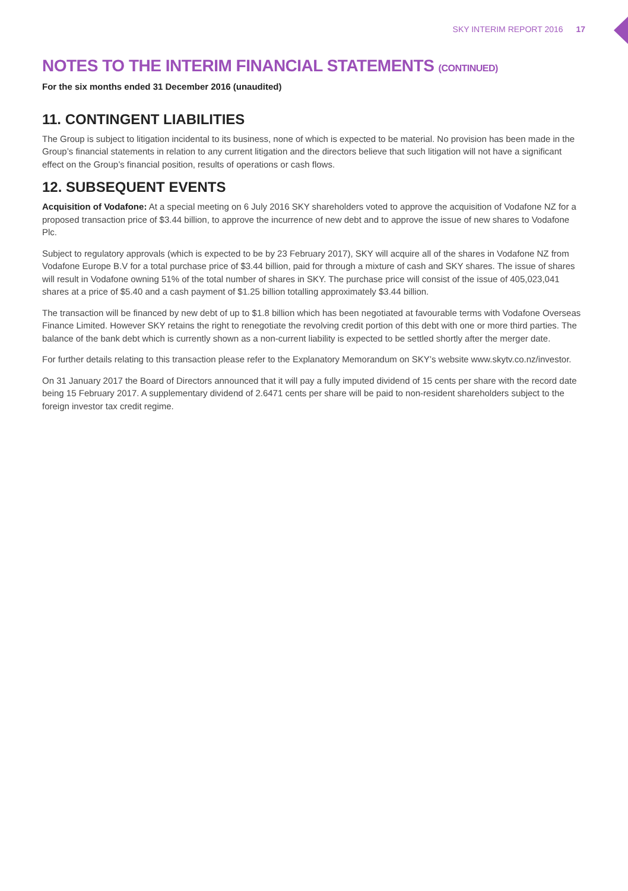SKY INTERIM REPORT 2016 17
NOTES TO THE INTERIM FINANCIAL STATEMENTS (CONTINUED)
For the six months ended 31 December 2016 (unaudited)
11. CONTINGENT LIABILITIES
The Group is subject to litigation incidental to its business, none of which is expected to be material. No provision has been made in the Group’s financial statements in relation to any current litigation and the directors believe that such litigation will not have a significant effect on the Group’s financial position, results of operations or cash flows.
12. SUBSEQUENT EVENTS
Acquisition of Vodafone: At a special meeting on 6 July 2016 SKY shareholders voted to approve the acquisition of Vodafone NZ for a proposed transaction price of $3.44 billion, to approve the incurrence of new debt and to approve the issue of new shares to Vodafone Plc.
Subject to regulatory approvals (which is expected to be by 23 February 2017), SKY will acquire all of the shares in Vodafone NZ from Vodafone Europe B.V for a total purchase price of $3.44 billion, paid for through a mixture of cash and SKY shares. The issue of shares will result in Vodafone owning 51% of the total number of shares in SKY. The purchase price will consist of the issue of 405,023,041 shares at a price of $5.40 and a cash payment of $1.25 billion totalling approximately $3.44 billion.
The transaction will be financed by new debt of up to $1.8 billion which has been negotiated at favourable terms with Vodafone Overseas Finance Limited. However SKY retains the right to renegotiate the revolving credit portion of this debt with one or more third parties. The balance of the bank debt which is currently shown as a non-current liability is expected to be settled shortly after the merger date.
For further details relating to this transaction please refer to the Explanatory Memorandum on SKY’s website www.skytv.co.nz/investor.
On 31 January 2017 the Board of Directors announced that it will pay a fully imputed dividend of 15 cents per share with the record date being 15 February 2017. A supplementary dividend of 2.6471 cents per share will be paid to non-resident shareholders subject to the foreign investor tax credit regime.